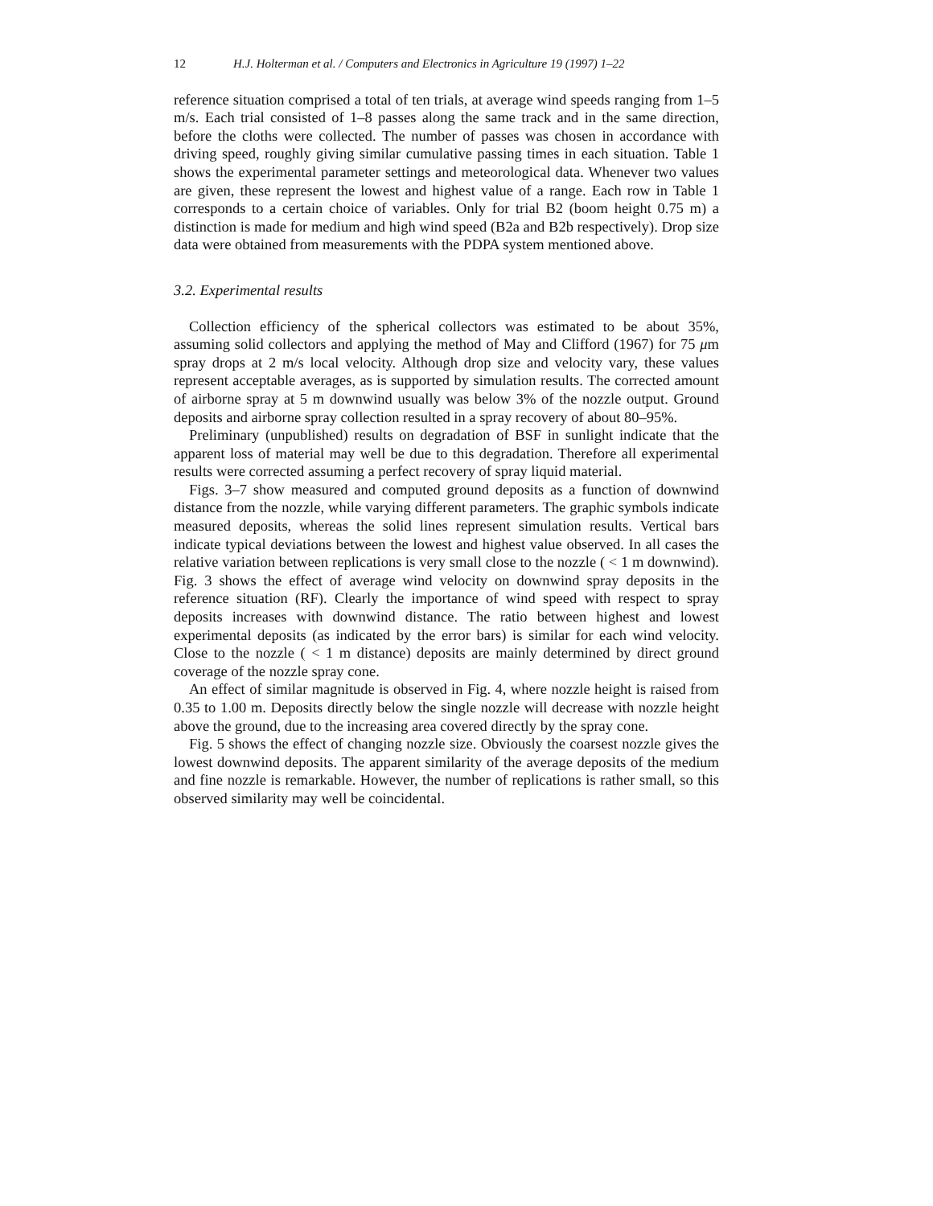12 H.J. Holterman et al. / Computers and Electronics in Agriculture 19 (1997) 1–22
reference situation comprised a total of ten trials, at average wind speeds ranging from 1–5 m/s. Each trial consisted of 1–8 passes along the same track and in the same direction, before the cloths were collected. The number of passes was chosen in accordance with driving speed, roughly giving similar cumulative passing times in each situation. Table 1 shows the experimental parameter settings and meteorological data. Whenever two values are given, these represent the lowest and highest value of a range. Each row in Table 1 corresponds to a certain choice of variables. Only for trial B2 (boom height 0.75 m) a distinction is made for medium and high wind speed (B2a and B2b respectively). Drop size data were obtained from measurements with the PDPA system mentioned above.
3.2. Experimental results
Collection efficiency of the spherical collectors was estimated to be about 35%, assuming solid collectors and applying the method of May and Clifford (1967) for 75 μm spray drops at 2 m/s local velocity. Although drop size and velocity vary, these values represent acceptable averages, as is supported by simulation results. The corrected amount of airborne spray at 5 m downwind usually was below 3% of the nozzle output. Ground deposits and airborne spray collection resulted in a spray recovery of about 80–95%.
Preliminary (unpublished) results on degradation of BSF in sunlight indicate that the apparent loss of material may well be due to this degradation. Therefore all experimental results were corrected assuming a perfect recovery of spray liquid material.
Figs. 3–7 show measured and computed ground deposits as a function of downwind distance from the nozzle, while varying different parameters. The graphic symbols indicate measured deposits, whereas the solid lines represent simulation results. Vertical bars indicate typical deviations between the lowest and highest value observed. In all cases the relative variation between replications is very small close to the nozzle ( < 1 m downwind). Fig. 3 shows the effect of average wind velocity on downwind spray deposits in the reference situation (RF). Clearly the importance of wind speed with respect to spray deposits increases with downwind distance. The ratio between highest and lowest experimental deposits (as indicated by the error bars) is similar for each wind velocity. Close to the nozzle ( < 1 m distance) deposits are mainly determined by direct ground coverage of the nozzle spray cone.
An effect of similar magnitude is observed in Fig. 4, where nozzle height is raised from 0.35 to 1.00 m. Deposits directly below the single nozzle will decrease with nozzle height above the ground, due to the increasing area covered directly by the spray cone.
Fig. 5 shows the effect of changing nozzle size. Obviously the coarsest nozzle gives the lowest downwind deposits. The apparent similarity of the average deposits of the medium and fine nozzle is remarkable. However, the number of replications is rather small, so this observed similarity may well be coincidental.